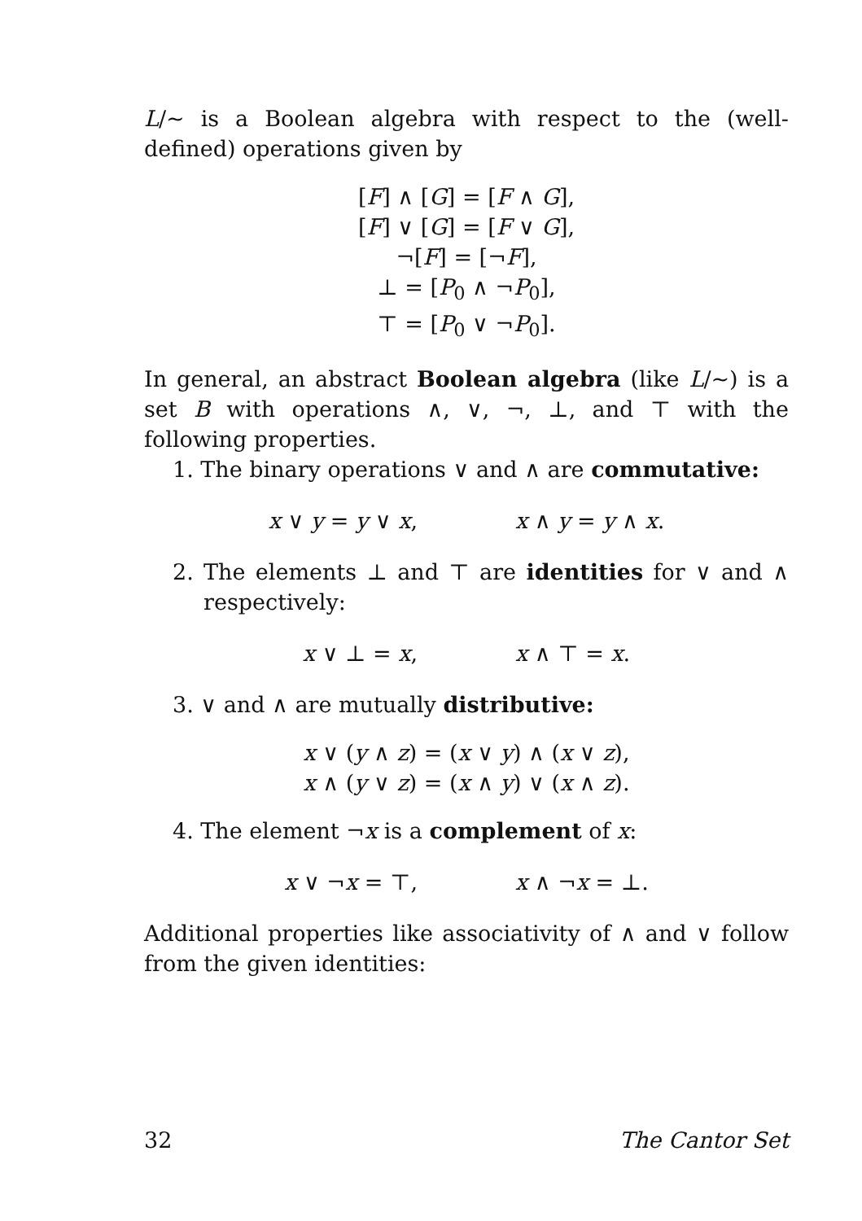L/∼ is a Boolean algebra with respect to the (well-defined) operations given by
[F] ∧ [G] = [F ∧ G],
[F] ∨ [G] = [F ∨ G],
¬[F] = [¬F],
⊥ = [P<sub>0</sub> ∧ ¬P<sub>0</sub>],
⊤ = [P<sub>0</sub> ∨ ¬P<sub>0</sub>].
In general, an abstract Boolean algebra (like L/∼) is a set B with operations ∧, ∨, ¬, ⊥, and ⊤ with the following properties.
1. The binary operations ∨ and ∧ are commutative:
x ∨ y = y ∨ x, x ∧ y = y ∧ x.
2. The elements ⊥ and ⊤ are identities for ∨ and ∧ respectively:
x ∨ ⊥ = x, x ∧ ⊤ = x.
3. ∨ and ∧ are mutually distributive:
x ∨ (y ∧ z) = (x ∨ y) ∧ (x ∨ z),
x ∧ (y ∨ z) = (x ∧ y) ∨ (x ∧ z).
4. The element ¬x is a complement of x:
x ∨ ¬x = ⊤, x ∧ ¬x = ⊥.
Additional properties like associativity of ∧ and ∨ follow from the given identities:
32 The Cantor Set